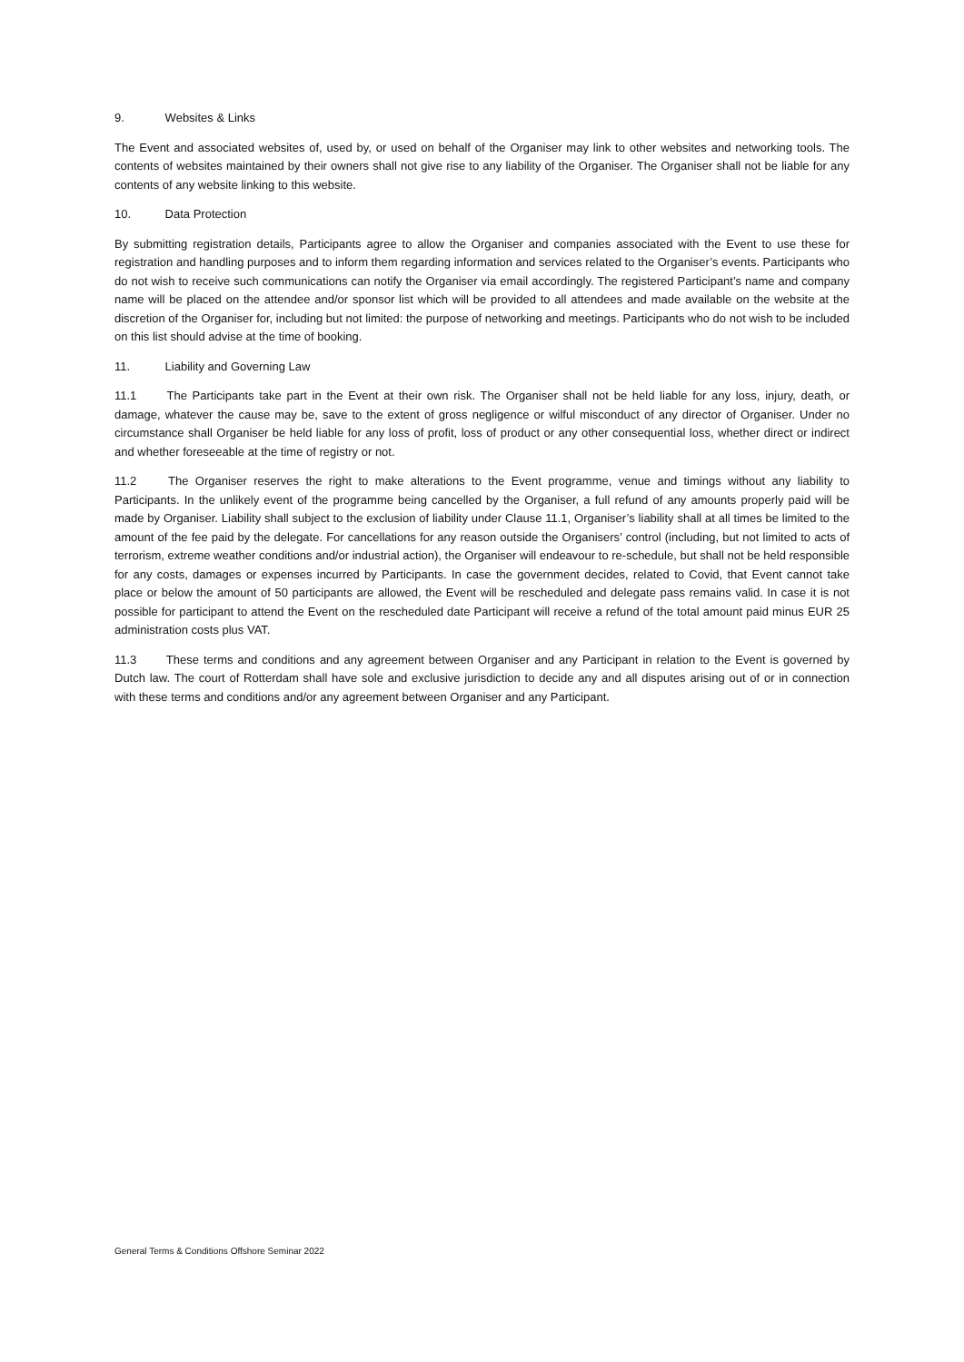9. Websites & Links
The Event and associated websites of, used by, or used on behalf of the Organiser may link to other websites and networking tools. The contents of websites maintained by their owners shall not give rise to any liability of the Organiser. The Organiser shall not be liable for any contents of any website linking to this website.
10. Data Protection
By submitting registration details, Participants agree to allow the Organiser and companies associated with the Event to use these for registration and handling purposes and to inform them regarding information and services related to the Organiser’s events. Participants who do not wish to receive such communications can notify the Organiser via email accordingly. The registered Participant’s name and company name will be placed on the attendee and/or sponsor list which will be provided to all attendees and made available on the website at the discretion of the Organiser for, including but not limited: the purpose of networking and meetings. Participants who do not wish to be included on this list should advise at the time of booking.
11. Liability and Governing Law
11.1 The Participants take part in the Event at their own risk. The Organiser shall not be held liable for any loss, injury, death, or damage, whatever the cause may be, save to the extent of gross negligence or wilful misconduct of any director of Organiser. Under no circumstance shall Organiser be held liable for any loss of profit, loss of product or any other consequential loss, whether direct or indirect and whether foreseeable at the time of registry or not.
11.2 The Organiser reserves the right to make alterations to the Event programme, venue and timings without any liability to Participants. In the unlikely event of the programme being cancelled by the Organiser, a full refund of any amounts properly paid will be made by Organiser. Liability shall subject to the exclusion of liability under Clause 11.1, Organiser’s liability shall at all times be limited to the amount of the fee paid by the delegate. For cancellations for any reason outside the Organisers’ control (including, but not limited to acts of terrorism, extreme weather conditions and/or industrial action), the Organiser will endeavour to re-schedule, but shall not be held responsible for any costs, damages or expenses incurred by Participants. In case the government decides, related to Covid, that Event cannot take place or below the amount of 50 participants are allowed, the Event will be rescheduled and delegate pass remains valid. In case it is not possible for participant to attend the Event on the rescheduled date Participant will receive a refund of the total amount paid minus EUR 25 administration costs plus VAT.
11.3 These terms and conditions and any agreement between Organiser and any Participant in relation to the Event is governed by Dutch law. The court of Rotterdam shall have sole and exclusive jurisdiction to decide any and all disputes arising out of or in connection with these terms and conditions and/or any agreement between Organiser and any Participant.
General Terms & Conditions Offshore Seminar 2022